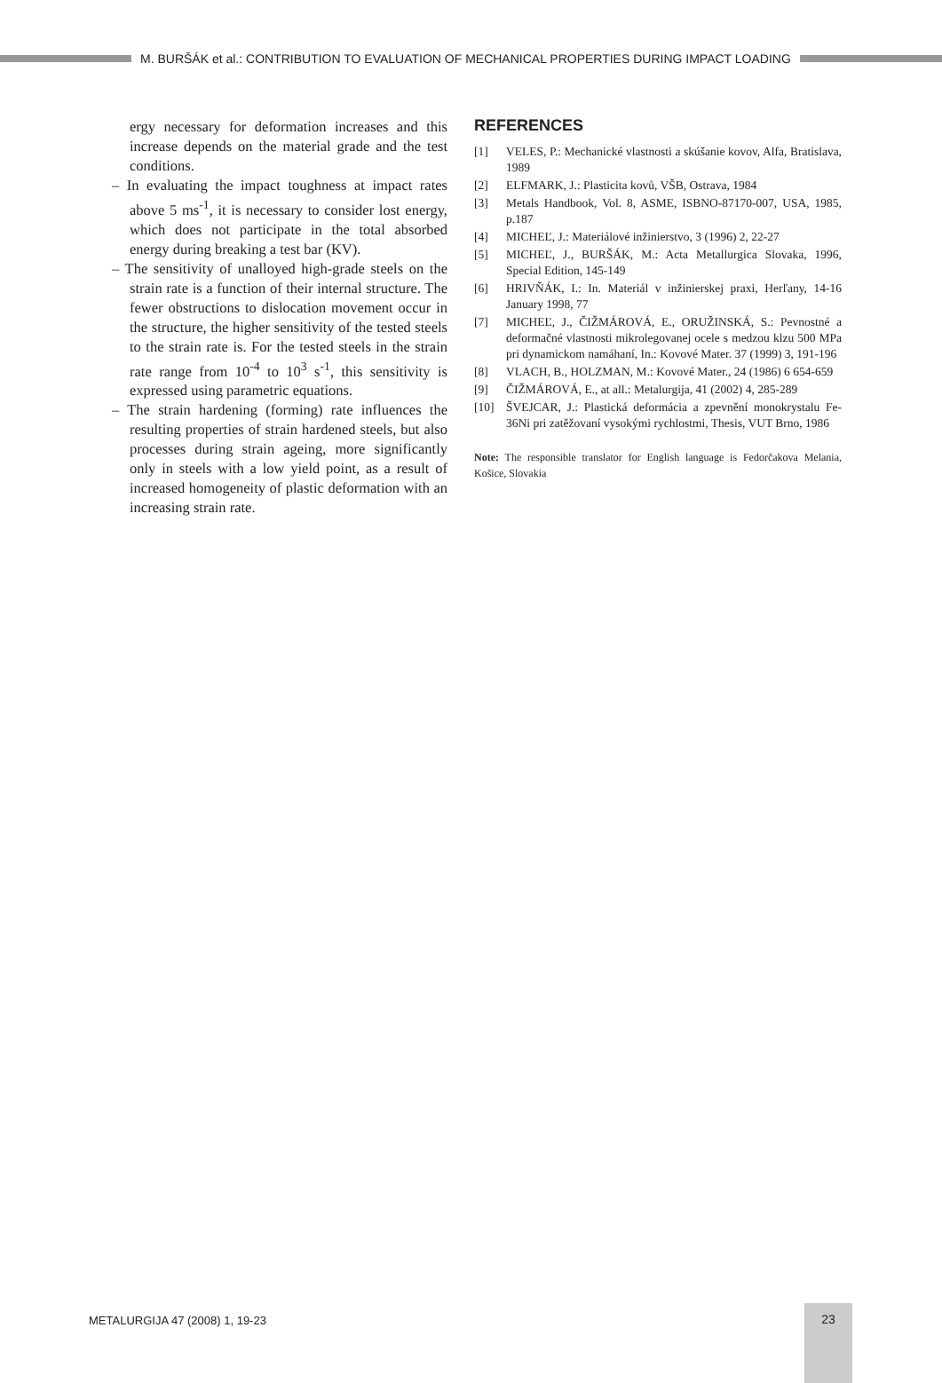M. BURŠÁK et al.: CONTRIBUTION TO EVALUATION OF MECHANICAL PROPERTIES DURING IMPACT LOADING
ergy necessary for deformation increases and this increase depends on the material grade and the test conditions.
– In evaluating the impact toughness at impact rates above 5 ms<sup>-1</sup>, it is necessary to consider lost energy, which does not participate in the total absorbed energy during breaking a test bar (KV).
– The sensitivity of unalloyed high-grade steels on the strain rate is a function of their internal structure. The fewer obstructions to dislocation movement occur in the structure, the higher sensitivity of the tested steels to the strain rate is. For the tested steels in the strain rate range from 10<sup>-4</sup> to 10<sup>3</sup> s<sup>-1</sup>, this sensitivity is expressed using parametric equations.
– The strain hardening (forming) rate influences the resulting properties of strain hardened steels, but also processes during strain ageing, more significantly only in steels with a low yield point, as a result of increased homogeneity of plastic deformation with an increasing strain rate.
REFERENCES
[1] VELES, P.: Mechanické vlastnosti a skúšanie kovov, Alfa, Bratislava, 1989
[2] ELFMARK, J.: Plasticita kovů, VŠB, Ostrava, 1984
[3] Metals Handbook, Vol. 8, ASME, ISBNO-87170-007, USA, 1985, p.187
[4] MICHEĽ, J.: Materiálové inžinierstvo, 3 (1996) 2, 22-27
[5] MICHEĽ, J., BURŠÁK, M.: Acta Metallurgica Slovaka, 1996, Special Edition, 145-149
[6] HRIVŇÁK, I.: In. Materiál v inžinierskej praxi, Herľany, 14-16 January 1998, 77
[7] MICHEĽ, J., ČIŽMÁROVÁ, E., ORUŽINSKÁ, S.: Pevnostné a deformačné vlastnosti mikrolegovanej ocele s medzou klzu 500 MPa pri dynamickom namáhaní, In.: Kovové Mater. 37 (1999) 3, 191-196
[8] VLACH, B., HOLZMAN, M.: Kovové Mater., 24 (1986) 6 654-659
[9] ČIŽMÁROVÁ, E., at all.: Metalurgija, 41 (2002) 4, 285-289
[10] ŠVEJCAR, J.: Plastická deformácia a zpevnění monokrystalu Fe-36Ni pri zatěžovaní vysokými rychlostmi, Thesis, VUT Brno, 1986
Note: The responsible translator for English language is Fedorčakova Melania, Košice, Slovakia
METALURGIJA 47 (2008) 1, 19-23
23